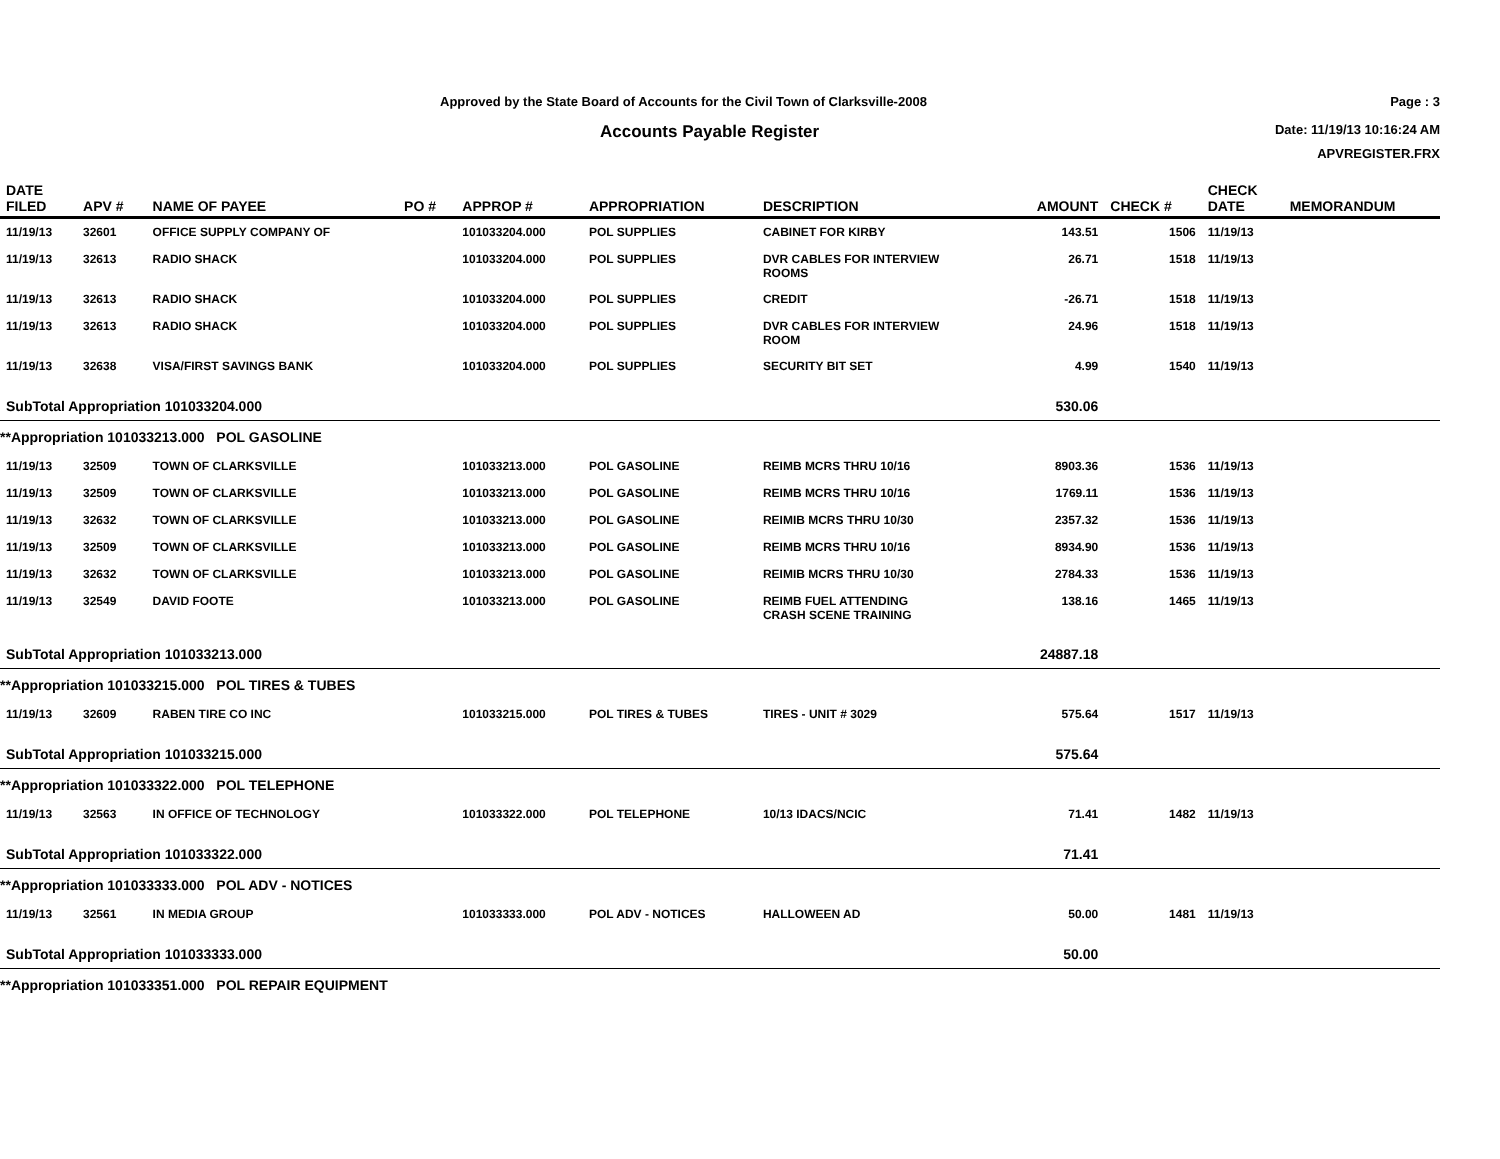Approved by the State Board of Accounts for the Civil Town of Clarksville-2008
Accounts Payable Register
Page : 3
Date: 11/19/13 10:16:24 AM
APVREGISTER.FRX
| DATE FILED | APV # | NAME OF PAYEE | PO # | APPROP # | APPROPRIATION | DESCRIPTION | AMOUNT | CHECK # | CHECK DATE | MEMORANDUM |
| --- | --- | --- | --- | --- | --- | --- | --- | --- | --- | --- |
| 11/19/13 | 32601 | OFFICE SUPPLY COMPANY OF | | 101033204.000 | POL SUPPLIES | CABINET FOR KIRBY | 143.51 | 1506 | 11/19/13 | |
| 11/19/13 | 32613 | RADIO SHACK | | 101033204.000 | POL SUPPLIES | DVR CABLES FOR INTERVIEW ROOMS | 26.71 | 1518 | 11/19/13 | |
| 11/19/13 | 32613 | RADIO SHACK | | 101033204.000 | POL SUPPLIES | CREDIT | -26.71 | 1518 | 11/19/13 | |
| 11/19/13 | 32613 | RADIO SHACK | | 101033204.000 | POL SUPPLIES | DVR CABLES FOR INTERVIEW ROOM | 24.96 | 1518 | 11/19/13 | |
| 11/19/13 | 32638 | VISA/FIRST SAVINGS BANK | | 101033204.000 | POL SUPPLIES | SECURITY BIT SET | 4.99 | 1540 | 11/19/13 | |
| SubTotal Appropriation 101033204.000 | | | | | | | 530.06 | | | |
| **Appropriation 101033213.000 POL GASOLINE | | | | | | | | | | |
| 11/19/13 | 32509 | TOWN OF CLARKSVILLE | | 101033213.000 | POL GASOLINE | REIMB MCRS THRU 10/16 | 8903.36 | 1536 | 11/19/13 | |
| 11/19/13 | 32509 | TOWN OF CLARKSVILLE | | 101033213.000 | POL GASOLINE | REIMB MCRS THRU 10/16 | 1769.11 | 1536 | 11/19/13 | |
| 11/19/13 | 32632 | TOWN OF CLARKSVILLE | | 101033213.000 | POL GASOLINE | REIMIB MCRS THRU 10/30 | 2357.32 | 1536 | 11/19/13 | |
| 11/19/13 | 32509 | TOWN OF CLARKSVILLE | | 101033213.000 | POL GASOLINE | REIMB MCRS THRU 10/16 | 8934.90 | 1536 | 11/19/13 | |
| 11/19/13 | 32632 | TOWN OF CLARKSVILLE | | 101033213.000 | POL GASOLINE | REIMIB MCRS THRU 10/30 | 2784.33 | 1536 | 11/19/13 | |
| 11/19/13 | 32549 | DAVID FOOTE | | 101033213.000 | POL GASOLINE | REIMB FUEL ATTENDING CRASH SCENE TRAINING | 138.16 | 1465 | 11/19/13 | |
| SubTotal Appropriation 101033213.000 | | | | | | | 24887.18 | | | |
| **Appropriation 101033215.000 POL TIRES & TUBES | | | | | | | | | | |
| 11/19/13 | 32609 | RABEN TIRE CO INC | | 101033215.000 | POL TIRES & TUBES | TIRES - UNIT # 3029 | 575.64 | 1517 | 11/19/13 | |
| SubTotal Appropriation 101033215.000 | | | | | | | 575.64 | | | |
| **Appropriation 101033322.000 POL TELEPHONE | | | | | | | | | | |
| 11/19/13 | 32563 | IN OFFICE OF TECHNOLOGY | | 101033322.000 | POL TELEPHONE | 10/13 IDACS/NCIC | 71.41 | 1482 | 11/19/13 | |
| SubTotal Appropriation 101033322.000 | | | | | | | 71.41 | | | |
| **Appropriation 101033333.000 POL ADV - NOTICES | | | | | | | | | | |
| 11/19/13 | 32561 | IN MEDIA GROUP | | 101033333.000 | POL ADV - NOTICES | HALLOWEEN AD | 50.00 | 1481 | 11/19/13 | |
| SubTotal Appropriation 101033333.000 | | | | | | | 50.00 | | | |
| **Appropriation 101033351.000 POL REPAIR EQUIPMENT | | | | | | | | | | |